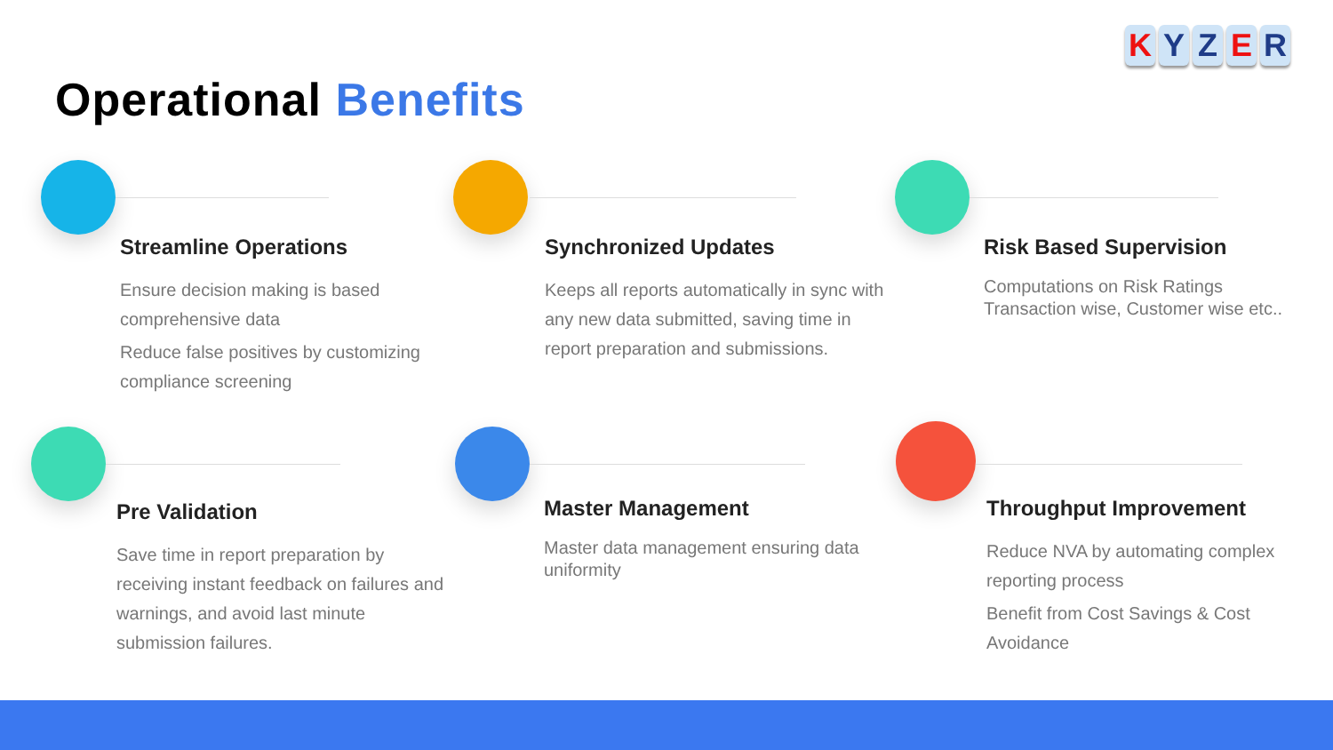KYZER
Operational Benefits
Streamline Operations
Ensure decision making is based comprehensive data
Reduce false positives by customizing compliance screening
Synchronized Updates
Keeps all reports automatically in sync with any new data submitted, saving time in report preparation and submissions.
Risk Based Supervision
Computations on Risk Ratings Transaction wise, Customer wise etc..
Pre Validation
Save time in report preparation by receiving instant feedback on failures and warnings, and avoid last minute submission failures.
Master Management
Master data management ensuring data uniformity
Throughput Improvement
Reduce NVA by automating complex reporting process
Benefit from Cost Savings & Cost Avoidance